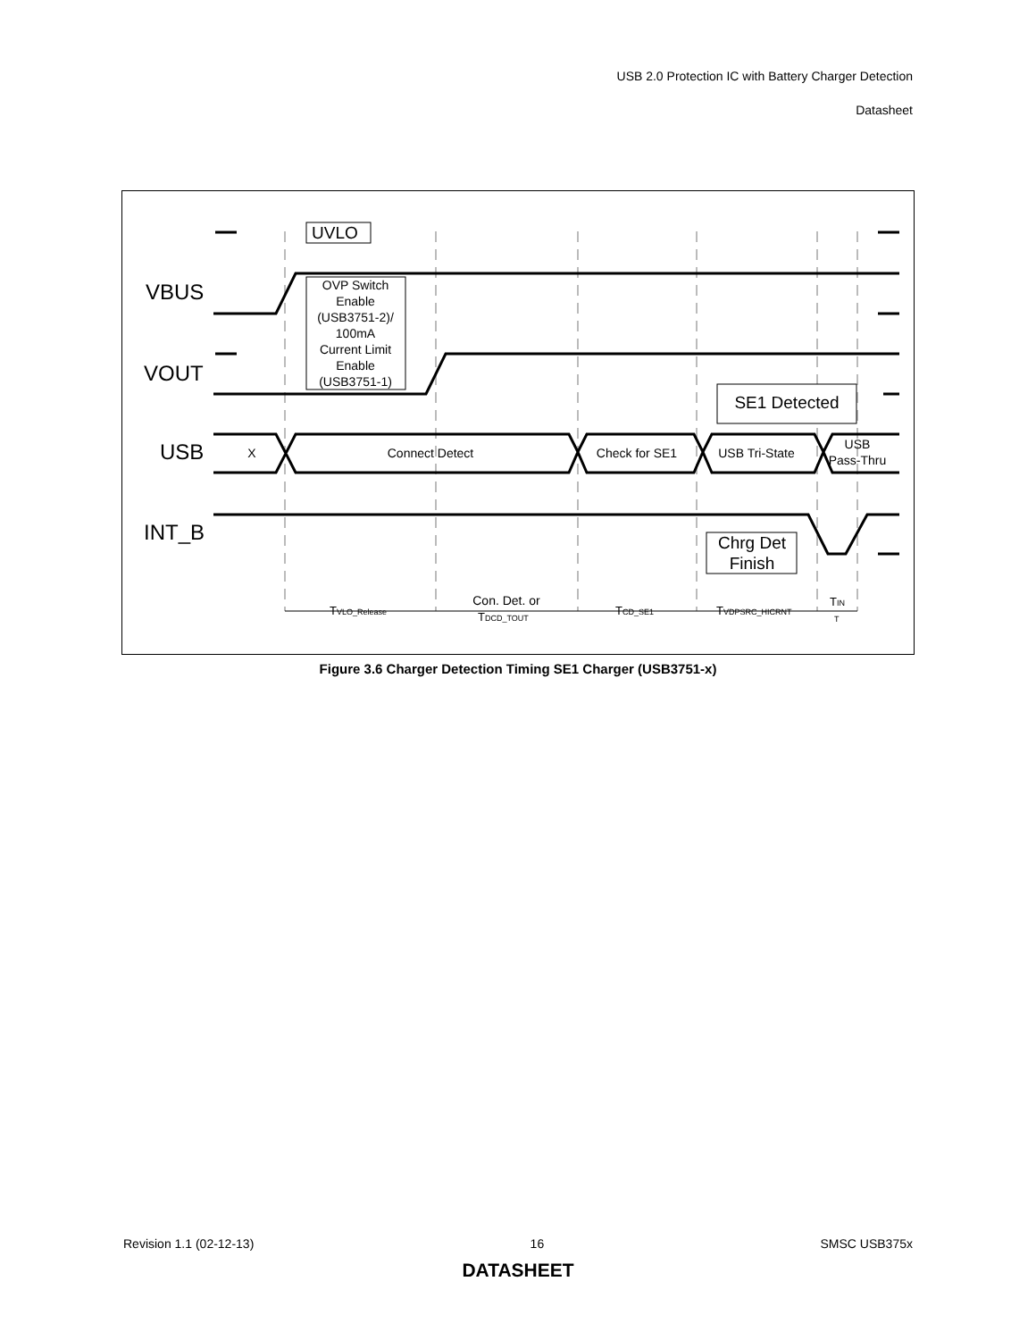USB 2.0 Protection IC with Battery Charger Detection
Datasheet
VBUS
VOUT
USB
INT_B
UVLO
OVP Switch
Enable
(USB3751-2)/
100mA
Current Limit
Enable
(USB3751-1)
X
Connect Detect
Check for SE1
USB Tri-State
USB
Pass-Thru
Con. Det. or
SE1 Detected
Chrg Det
Finish
TVLO_Release
TDCD_TOUT
TCD_SE1
TVDPSRC_HICRNT
TIN
T
Figure 3.6 Charger Detection Timing SE1 Charger (USB3751-x)
Revision 1.1 (02-12-13) 16 SMSC USB375x
DATASHEET